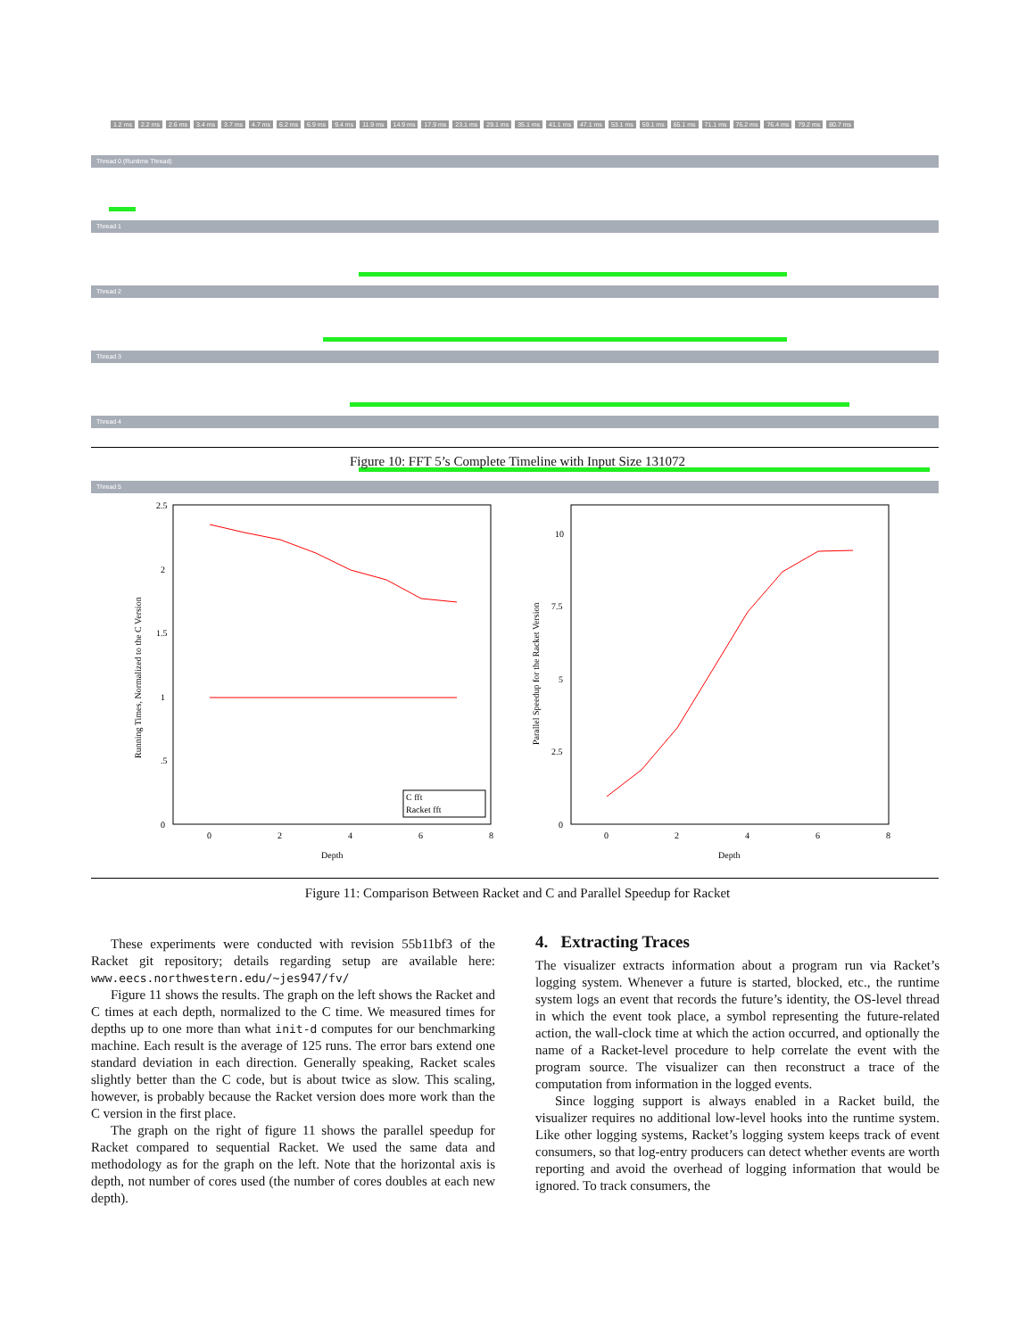1.2 ms 2.2 ms 2.6 ms 3.4 ms 3.7 ms 4.7 ms 6.2 ms 6.9 ms 9.4 ms 11.9 ms 14.9 ms 17.9 ms 23.1 ms 29.1 ms 35.1 ms 41.1 ms 47.1 ms 53.1 ms 59.1 ms 65.1 ms 71.1 ms 76.2 ms 76.4 ms 79.2 ms 80.7 ms
Thread 0 (Runtime Thread)
Thread 1
Thread 2
Thread 3
Thread 4
Thread 5
Figure 10: FFT 5’s Complete Timeline with Input Size 131072
Running Times, Normalized to the C Version
2.5
2
1.5
1
.5
0
0
2
4
6
8
Depth
C fft
Racket fft
Parallel Speedup for the Racket Version
10
7.5
5
2.5
0
0
2
4
6
8
Depth
Figure 11: Comparison Between Racket and C and Parallel Speedup for Racket
These experiments were conducted with revision 55b11bf3 of the Racket git repository; details regarding setup are available here: www.eecs.northwestern.edu/~jes947/fv/
Figure 11 shows the results. The graph on the left shows the Racket and C times at each depth, normalized to the C time. We measured times for depths up to one more than what init-d computes for our benchmarking machine. Each result is the average of 125 runs. The error bars extend one standard deviation in each direction. Generally speaking, Racket scales slightly better than the C code, but is about twice as slow. This scaling, however, is probably because the Racket version does more work than the C version in the first place.
The graph on the right of figure 11 shows the parallel speedup for Racket compared to sequential Racket. We used the same data and methodology as for the graph on the left. Note that the horizontal axis is depth, not number of cores used (the number of cores doubles at each new depth).
4. Extracting Traces
The visualizer extracts information about a program run via Racket’s logging system. Whenever a future is started, blocked, etc., the runtime system logs an event that records the future’s identity, the OS-level thread in which the event took place, a symbol representing the future-related action, the wall-clock time at which the action occurred, and optionally the name of a Racket-level procedure to help correlate the event with the program source. The visualizer can then reconstruct a trace of the computation from information in the logged events.
Since logging support is always enabled in a Racket build, the visualizer requires no additional low-level hooks into the runtime system. Like other logging systems, Racket’s logging system keeps track of event consumers, so that log-entry producers can detect whether events are worth reporting and avoid the overhead of logging information that would be ignored. To track consumers, the